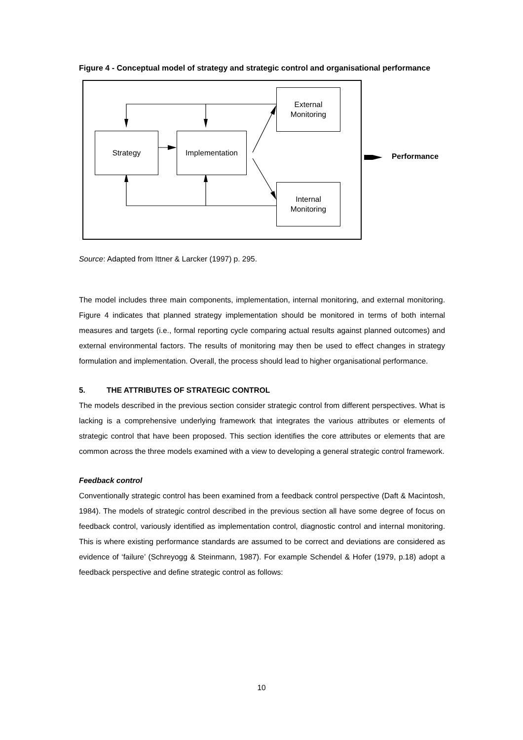Figure 4 - Conceptual model of strategy and strategic control and organisational performance
Strategy Implementation
External
Monitoring
Internal
Monitoring
Performance
Source: Adapted from Ittner & Larcker (1997) p. 295.
The model includes three main components, implementation, internal monitoring, and external monitoring. Figure 4 indicates that planned strategy implementation should be monitored in terms of both internal measures and targets (i.e., formal reporting cycle comparing actual results against planned outcomes) and external environmental factors. The results of monitoring may then be used to effect changes in strategy formulation and implementation. Overall, the process should lead to higher organisational performance.
5. THE ATTRIBUTES OF STRATEGIC CONTROL
The models described in the previous section consider strategic control from different perspectives. What is lacking is a comprehensive underlying framework that integrates the various attributes or elements of strategic control that have been proposed. This section identifies the core attributes or elements that are common across the three models examined with a view to developing a general strategic control framework.
Feedback control
Conventionally strategic control has been examined from a feedback control perspective (Daft & Macintosh, 1984). The models of strategic control described in the previous section all have some degree of focus on feedback control, variously identified as implementation control, diagnostic control and internal monitoring. This is where existing performance standards are assumed to be correct and deviations are considered as evidence of ‘failure’ (Schreyogg & Steinmann, 1987). For example Schendel & Hofer (1979, p.18) adopt a feedback perspective and define strategic control as follows:
10